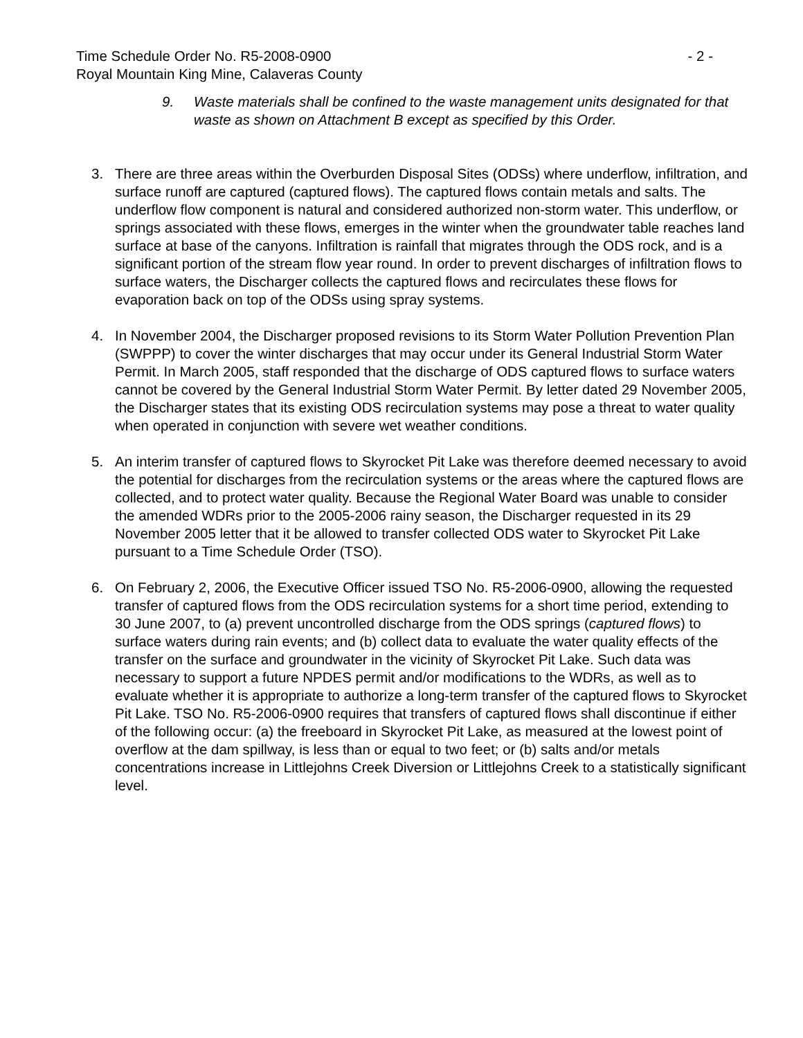Time Schedule Order No. R5-2008-0900 - 2 -
Royal Mountain King Mine, Calaveras County
9. Waste materials shall be confined to the waste management units designated for that waste as shown on Attachment B except as specified by this Order.
3. There are three areas within the Overburden Disposal Sites (ODSs) where underflow, infiltration, and surface runoff are captured (captured flows). The captured flows contain metals and salts. The underflow flow component is natural and considered authorized non-storm water. This underflow, or springs associated with these flows, emerges in the winter when the groundwater table reaches land surface at base of the canyons. Infiltration is rainfall that migrates through the ODS rock, and is a significant portion of the stream flow year round. In order to prevent discharges of infiltration flows to surface waters, the Discharger collects the captured flows and recirculates these flows for evaporation back on top of the ODSs using spray systems.
4. In November 2004, the Discharger proposed revisions to its Storm Water Pollution Prevention Plan (SWPPP) to cover the winter discharges that may occur under its General Industrial Storm Water Permit. In March 2005, staff responded that the discharge of ODS captured flows to surface waters cannot be covered by the General Industrial Storm Water Permit. By letter dated 29 November 2005, the Discharger states that its existing ODS recirculation systems may pose a threat to water quality when operated in conjunction with severe wet weather conditions.
5. An interim transfer of captured flows to Skyrocket Pit Lake was therefore deemed necessary to avoid the potential for discharges from the recirculation systems or the areas where the captured flows are collected, and to protect water quality. Because the Regional Water Board was unable to consider the amended WDRs prior to the 2005-2006 rainy season, the Discharger requested in its 29 November 2005 letter that it be allowed to transfer collected ODS water to Skyrocket Pit Lake pursuant to a Time Schedule Order (TSO).
6. On February 2, 2006, the Executive Officer issued TSO No. R5-2006-0900, allowing the requested transfer of captured flows from the ODS recirculation systems for a short time period, extending to 30 June 2007, to (a) prevent uncontrolled discharge from the ODS springs (captured flows) to surface waters during rain events; and (b) collect data to evaluate the water quality effects of the transfer on the surface and groundwater in the vicinity of Skyrocket Pit Lake. Such data was necessary to support a future NPDES permit and/or modifications to the WDRs, as well as to evaluate whether it is appropriate to authorize a long-term transfer of the captured flows to Skyrocket Pit Lake. TSO No. R5-2006-0900 requires that transfers of captured flows shall discontinue if either of the following occur: (a) the freeboard in Skyrocket Pit Lake, as measured at the lowest point of overflow at the dam spillway, is less than or equal to two feet; or (b) salts and/or metals concentrations increase in Littlejohns Creek Diversion or Littlejohns Creek to a statistically significant level.